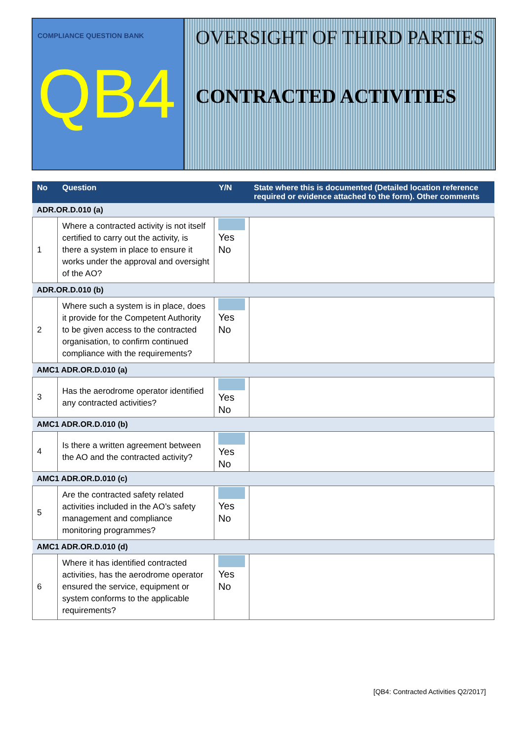COMPLIANCE QUESTION BANK
QB4
OVERSIGHT OF THIRD PARTIES
CONTRACTED ACTIVITIES
| No | Question | Y/N | State where this is documented (Detailed location reference required or evidence attached to the form). Other comments |
| --- | --- | --- | --- |
| ADR.OR.D.010 (a) | | | |
| 1 | Where a contracted activity is not itself certified to carry out the activity, is there a system in place to ensure it works under the approval and oversight of the AO? | Yes No | |
| ADR.OR.D.010 (b) | | | |
| 2 | Where such a system is in place, does it provide for the Competent Authority to be given access to the contracted organisation, to confirm continued compliance with the requirements? | Yes No | |
| AMC1 ADR.OR.D.010 (a) | | | |
| 3 | Has the aerodrome operator identified any contracted activities? | Yes No | |
| AMC1 ADR.OR.D.010 (b) | | | |
| 4 | Is there a written agreement between the AO and the contracted activity? | Yes No | |
| AMC1 ADR.OR.D.010 (c) | | | |
| 5 | Are the contracted safety related activities included in the AO’s safety management and compliance monitoring programmes? | Yes No | |
| AMC1 ADR.OR.D.010 (d) | | | |
| 6 | Where it has identified contracted activities, has the aerodrome operator ensured the service, equipment or system conforms to the applicable requirements? | Yes No | |
[QB4: Contracted Activities Q2/2017]